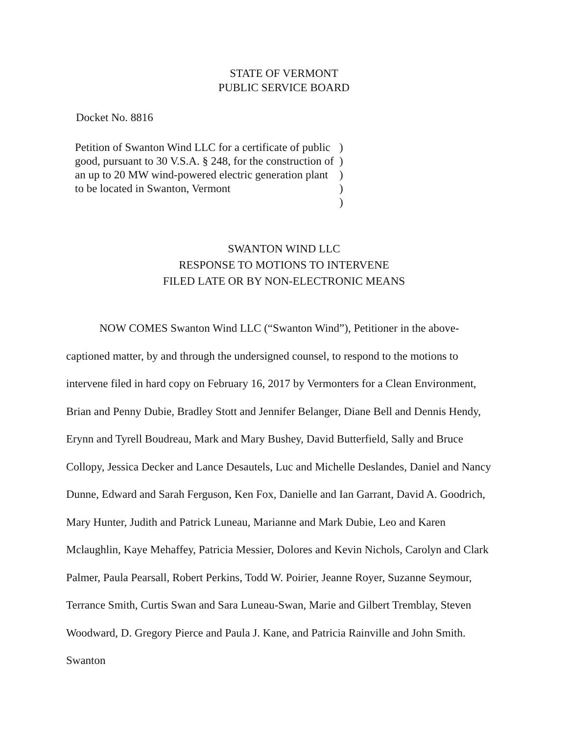STATE OF VERMONT
PUBLIC SERVICE BOARD
Docket No. 8816
| Petition of Swanton Wind LLC for a certificate of public good, pursuant to 30 V.S.A. § 248, for the construction of an up to 20 MW wind-powered electric generation plant to be located in Swanton, Vermont | ) ) ) ) ) |
SWANTON WIND LLC
RESPONSE TO MOTIONS TO INTERVENE
FILED LATE OR BY NON-ELECTRONIC MEANS
NOW COMES Swanton Wind LLC (“Swanton Wind”), Petitioner in the above-captioned matter, by and through the undersigned counsel, to respond to the motions to intervene filed in hard copy on February 16, 2017 by Vermonters for a Clean Environment, Brian and Penny Dubie, Bradley Stott and Jennifer Belanger, Diane Bell and Dennis Hendy, Erynn and Tyrell Boudreau, Mark and Mary Bushey, David Butterfield, Sally and Bruce Collopy, Jessica Decker and Lance Desautels, Luc and Michelle Deslandes, Daniel and Nancy Dunne, Edward and Sarah Ferguson, Ken Fox, Danielle and Ian Garrant, David A. Goodrich, Mary Hunter, Judith and Patrick Luneau, Marianne and Mark Dubie, Leo and Karen Mclaughlin, Kaye Mehaffey, Patricia Messier, Dolores and Kevin Nichols, Carolyn and Clark Palmer, Paula Pearsall, Robert Perkins, Todd W. Poirier, Jeanne Royer, Suzanne Seymour, Terrance Smith, Curtis Swan and Sara Luneau-Swan, Marie and Gilbert Tremblay, Steven Woodward, D. Gregory Pierce and Paula J. Kane, and Patricia Rainville and John Smith. Swanton